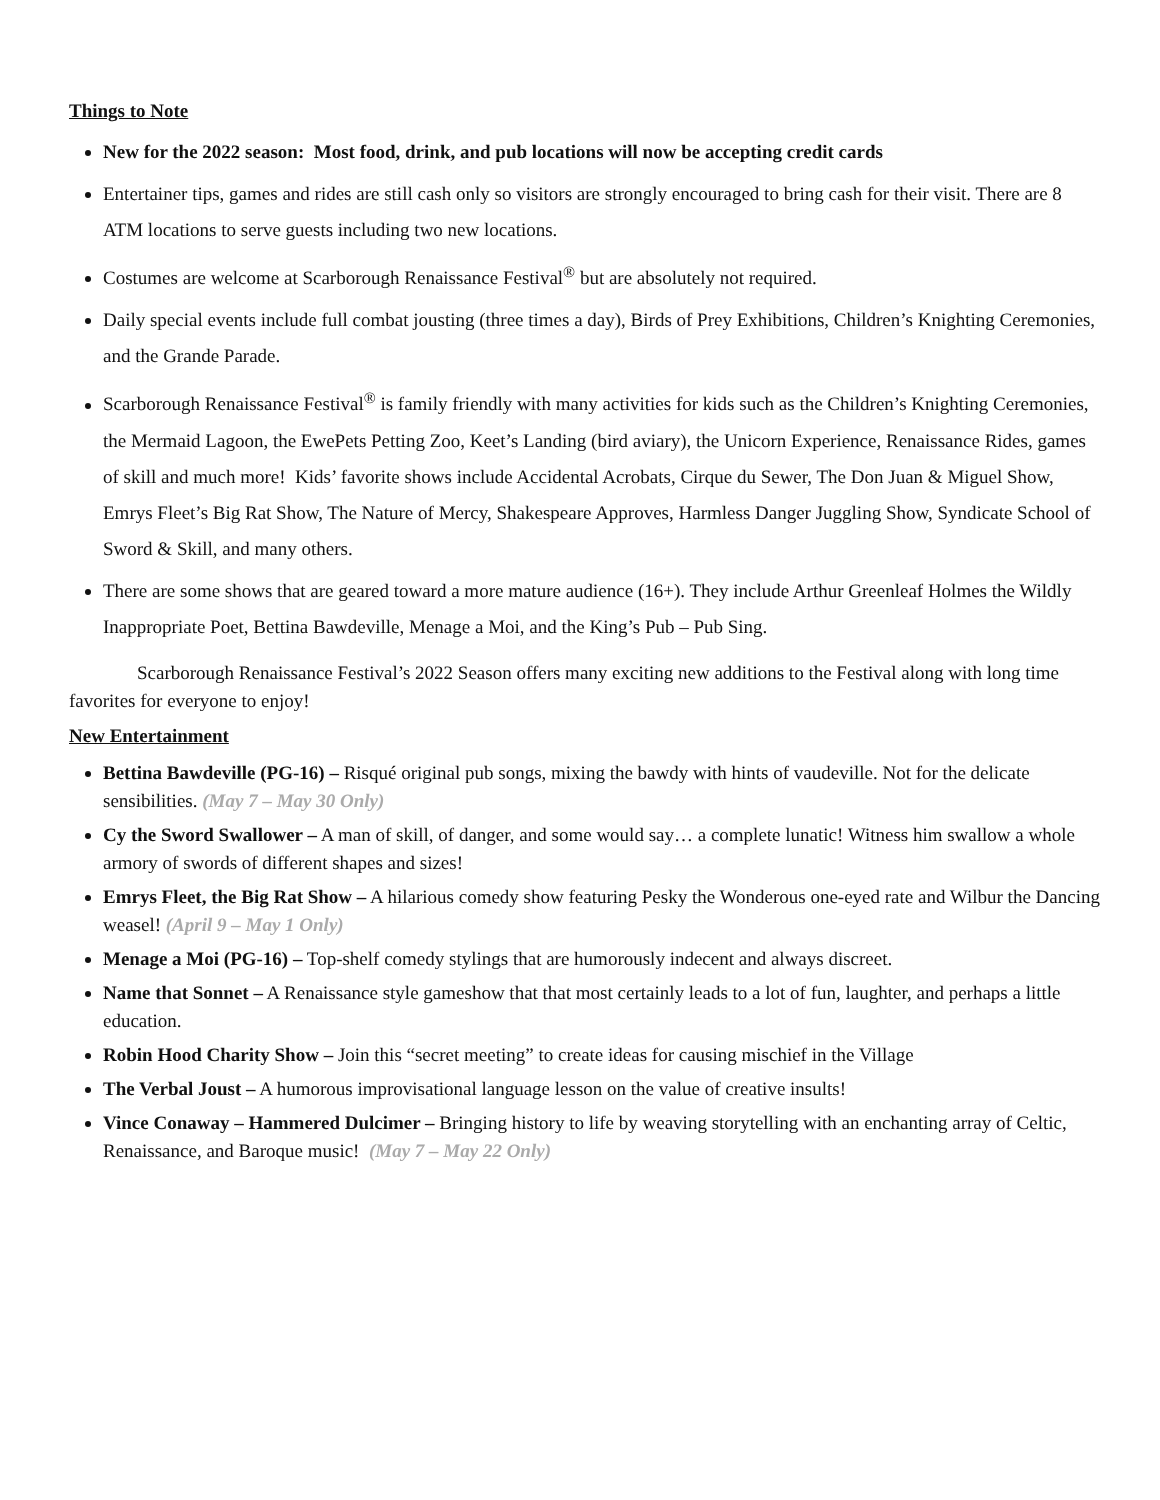Things to Note
New for the 2022 season: Most food, drink, and pub locations will now be accepting credit cards
Entertainer tips, games and rides are still cash only so visitors are strongly encouraged to bring cash for their visit. There are 8 ATM locations to serve guests including two new locations.
Costumes are welcome at Scarborough Renaissance Festival<sup>®</sup> but are absolutely not required.
Daily special events include full combat jousting (three times a day), Birds of Prey Exhibitions, Children’s Knighting Ceremonies, and the Grande Parade.
Scarborough Renaissance Festival<sup>®</sup> is family friendly with many activities for kids such as the Children’s Knighting Ceremonies, the Mermaid Lagoon, the EwePets Petting Zoo, Keet’s Landing (bird aviary), the Unicorn Experience, Renaissance Rides, games of skill and much more! Kids’ favorite shows include Accidental Acrobats, Cirque du Sewer, The Don Juan & Miguel Show, Emrys Fleet’s Big Rat Show, The Nature of Mercy, Shakespeare Approves, Harmless Danger Juggling Show, Syndicate School of Sword & Skill, and many others.
There are some shows that are geared toward a more mature audience (16+). They include Arthur Greenleaf Holmes the Wildly Inappropriate Poet, Bettina Bawdeville, Menage a Moi, and the King’s Pub – Pub Sing.
Scarborough Renaissance Festival’s 2022 Season offers many exciting new additions to the Festival along with long time favorites for everyone to enjoy!
New Entertainment
Bettina Bawdeville (PG-16) – Risqué original pub songs, mixing the bawdy with hints of vaudeville. Not for the delicate sensibilities. (May 7 – May 30 Only)
Cy the Sword Swallower – A man of skill, of danger, and some would say… a complete lunatic! Witness him swallow a whole armory of swords of different shapes and sizes!
Emrys Fleet, the Big Rat Show – A hilarious comedy show featuring Pesky the Wonderous one-eyed rate and Wilbur the Dancing weasel! (April 9 – May 1 Only)
Menage a Moi (PG-16) – Top-shelf comedy stylings that are humorously indecent and always discreet.
Name that Sonnet – A Renaissance style gameshow that that most certainly leads to a lot of fun, laughter, and perhaps a little education.
Robin Hood Charity Show – Join this “secret meeting” to create ideas for causing mischief in the Village
The Verbal Joust – A humorous improvisational language lesson on the value of creative insults!
Vince Conaway – Hammered Dulcimer – Bringing history to life by weaving storytelling with an enchanting array of Celtic, Renaissance, and Baroque music! (May 7 – May 22 Only)